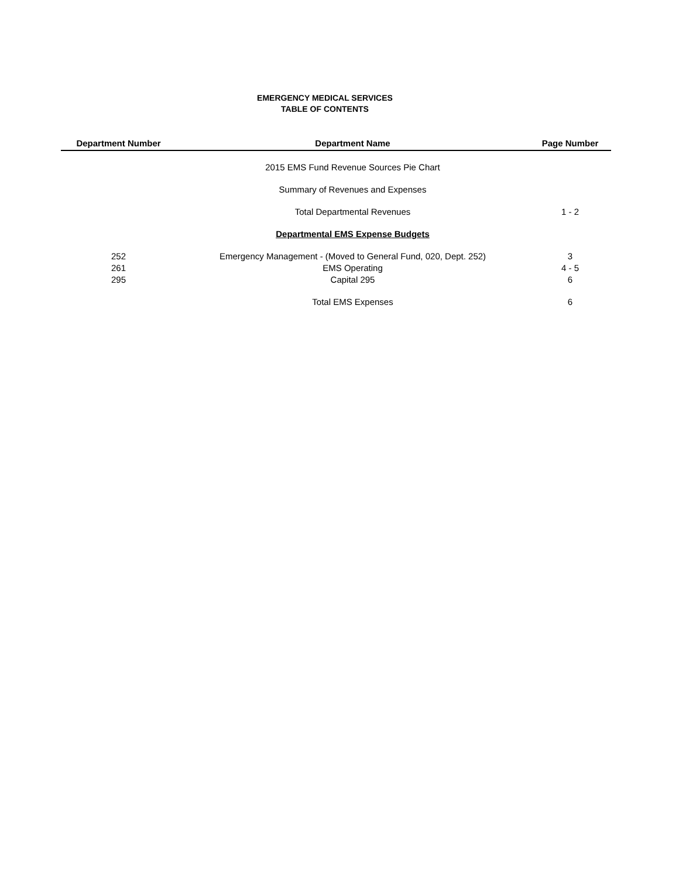EMERGENCY MEDICAL SERVICES
TABLE OF CONTENTS
| Department Number | Department Name | Page Number |
| --- | --- | --- |
| | 2015 EMS Fund Revenue Sources Pie Chart | |
| | Summary of Revenues and Expenses | |
| | Total Departmental Revenues | 1 - 2 |
| | Departmental EMS Expense Budgets | |
| 252 | Emergency Management - (Moved to General Fund, 020, Dept. 252) | 3 |
| 261 | EMS Operating | 4 - 5 |
| 295 | Capital 295 | 6 |
| | Total EMS Expenses | 6 |